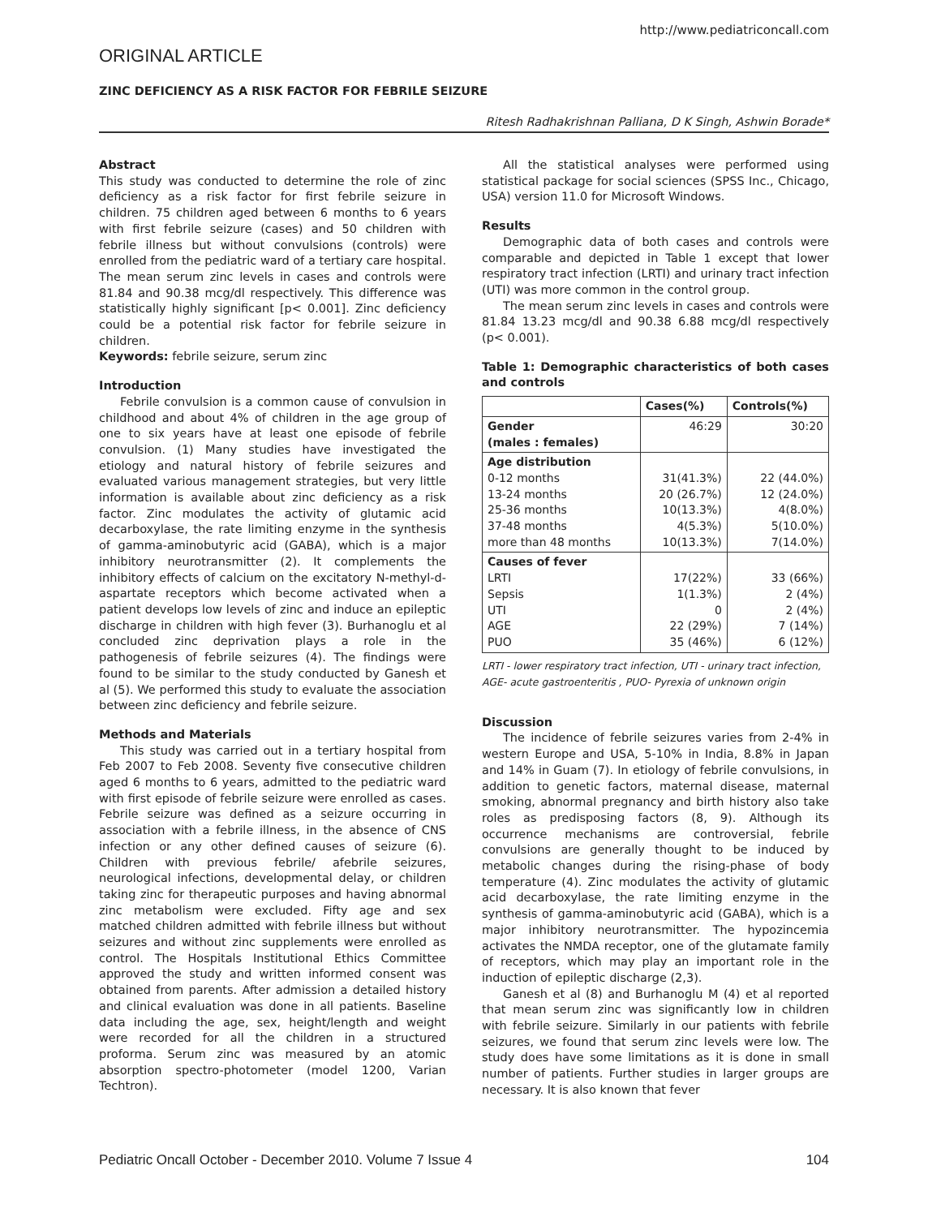http://www.pediatriconcall.com
ORIGINAL ARTICLE
ZINC DEFICIENCY AS A RISK FACTOR FOR FEBRILE SEIZURE
Ritesh Radhakrishnan Palliana, D K Singh, Ashwin Borade*
Abstract
This study was conducted to determine the role of zinc deficiency as a risk factor for first febrile seizure in children. 75 children aged between 6 months to 6 years with first febrile seizure (cases) and 50 children with febrile illness but without convulsions (controls) were enrolled from the pediatric ward of a tertiary care hospital. The mean serum zinc levels in cases and controls were 81.84 and 90.38 mcg/dl respectively. This difference was statistically highly significant [p< 0.001]. Zinc deficiency could be a potential risk factor for febrile seizure in children.
Keywords: febrile seizure, serum zinc
Introduction
Febrile convulsion is a common cause of convulsion in childhood and about 4% of children in the age group of one to six years have at least one episode of febrile convulsion. (1) Many studies have investigated the etiology and natural history of febrile seizures and evaluated various management strategies, but very little information is available about zinc deficiency as a risk factor. Zinc modulates the activity of glutamic acid decarboxylase, the rate limiting enzyme in the synthesis of gamma-aminobutyric acid (GABA), which is a major inhibitory neurotransmitter (2). It complements the inhibitory effects of calcium on the excitatory N-methyl-d-aspartate receptors which become activated when a patient develops low levels of zinc and induce an epileptic discharge in children with high fever (3). Burhanoglu et al concluded zinc deprivation plays a role in the pathogenesis of febrile seizures (4). The findings were found to be similar to the study conducted by Ganesh et al (5). We performed this study to evaluate the association between zinc deficiency and febrile seizure.
Methods and Materials
This study was carried out in a tertiary hospital from Feb 2007 to Feb 2008. Seventy five consecutive children aged 6 months to 6 years, admitted to the pediatric ward with first episode of febrile seizure were enrolled as cases. Febrile seizure was defined as a seizure occurring in association with a febrile illness, in the absence of CNS infection or any other defined causes of seizure (6). Children with previous febrile/ afebrile seizures, neurological infections, developmental delay, or children taking zinc for therapeutic purposes and having abnormal zinc metabolism were excluded. Fifty age and sex matched children admitted with febrile illness but without seizures and without zinc supplements were enrolled as control. The Hospitals Institutional Ethics Committee approved the study and written informed consent was obtained from parents. After admission a detailed history and clinical evaluation was done in all patients. Baseline data including the age, sex, height/length and weight were recorded for all the children in a structured proforma. Serum zinc was measured by an atomic absorption spectro-photometer (model 1200, Varian Techtron).
All the statistical analyses were performed using statistical package for social sciences (SPSS Inc., Chicago, USA) version 11.0 for Microsoft Windows.
Results
Demographic data of both cases and controls were comparable and depicted in Table 1 except that lower respiratory tract infection (LRTI) and urinary tract infection (UTI) was more common in the control group.
The mean serum zinc levels in cases and controls were 81.84 13.23 mcg/dl and 90.38 6.88 mcg/dl respectively (p< 0.001).
Table 1: Demographic characteristics of both cases and controls
| | Cases(%) | Controls(%) |
| --- | --- | --- |
| Gender (males : females) | 46:29 | 30:20 |
| Age distribution 0-12 months 13-24 months 25-36 months 37-48 months more than 48 months | 31(41.3%) 20 (26.7%) 10(13.3%) 4(5.3%) 10(13.3%) | 22 (44.0%) 12 (24.0%) 4(8.0%) 5(10.0%) 7(14.0%) |
| Causes of fever LRTI Sepsis UTI AGE PUO | 17(22%) 1(1.3%) 0 22 (29%) 35 (46%) | 33 (66%) 2 (4%) 2 (4%) 7 (14%) 6 (12%) |
LRTI - lower respiratory tract infection, UTI - urinary tract infection, AGE- acute gastroenteritis , PUO- Pyrexia of unknown origin
Discussion
The incidence of febrile seizures varies from 2-4% in western Europe and USA, 5-10% in India, 8.8% in Japan and 14% in Guam (7). In etiology of febrile convulsions, in addition to genetic factors, maternal disease, maternal smoking, abnormal pregnancy and birth history also take roles as predisposing factors (8, 9). Although its occurrence mechanisms are controversial, febrile convulsions are generally thought to be induced by metabolic changes during the rising-phase of body temperature (4). Zinc modulates the activity of glutamic acid decarboxylase, the rate limiting enzyme in the synthesis of gamma-aminobutyric acid (GABA), which is a major inhibitory neurotransmitter. The hypozincemia activates the NMDA receptor, one of the glutamate family of receptors, which may play an important role in the induction of epileptic discharge (2,3).
Ganesh et al (8) and Burhanoglu M (4) et al reported that mean serum zinc was significantly low in children with febrile seizure. Similarly in our patients with febrile seizures, we found that serum zinc levels were low. The study does have some limitations as it is done in small number of patients. Further studies in larger groups are necessary. It is also known that fever
Pediatric Oncall October - December 2010. Volume 7 Issue 4 104